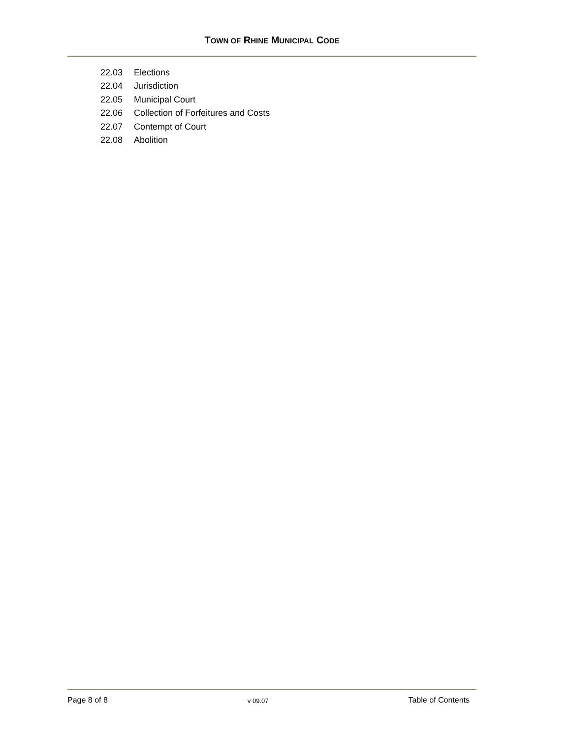TOWN OF RHINE MUNICIPAL CODE
22.03 Elections
22.04 Jurisdiction
22.05 Municipal Court
22.06 Collection of Forfeitures and Costs
22.07 Contempt of Court
22.08 Abolition
Page 8 of 8
v 09.07
Table of Contents